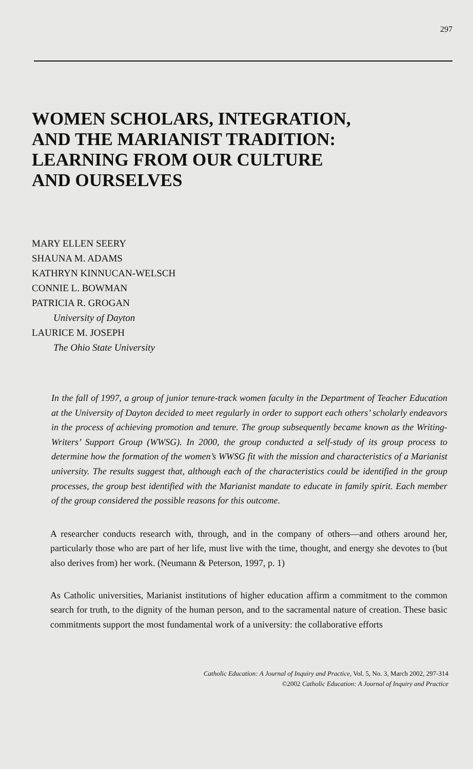297
WOMEN SCHOLARS, INTEGRATION,
AND THE MARIANIST TRADITION:
LEARNING FROM OUR CULTURE
AND OURSELVES
MARY ELLEN SEERY
SHAUNA M. ADAMS
KATHRYN KINNUCAN-WELSCH
CONNIE L. BOWMAN
PATRICIA R. GROGAN
University of Dayton
LAURICE M. JOSEPH
The Ohio State University
In the fall of 1997, a group of junior tenure-track women faculty in the Department of Teacher Education at the University of Dayton decided to meet regularly in order to support each others’ scholarly endeavors in the process of achieving promotion and tenure. The group subsequently became known as the Writing-Writers’ Support Group (WWSG). In 2000, the group conducted a self-study of its group process to determine how the formation of the women’s WWSG fit with the mission and characteristics of a Marianist university. The results suggest that, although each of the characteristics could be identified in the group processes, the group best identified with the Marianist mandate to educate in family spirit. Each member of the group considered the possible reasons for this outcome.
A researcher conducts research with, through, and in the company of others—and others around her, particularly those who are part of her life, must live with the time, thought, and energy she devotes to (but also derives from) her work. (Neumann & Peterson, 1997, p. 1)
As Catholic universities, Marianist institutions of higher education affirm a commitment to the common search for truth, to the dignity of the human person, and to the sacramental nature of creation. These basic commitments support the most fundamental work of a university: the collaborative efforts
Catholic Education: A Journal of Inquiry and Practice, Vol. 5, No. 3, March 2002, 297-314
©2002 Catholic Education: A Journal of Inquiry and Practice